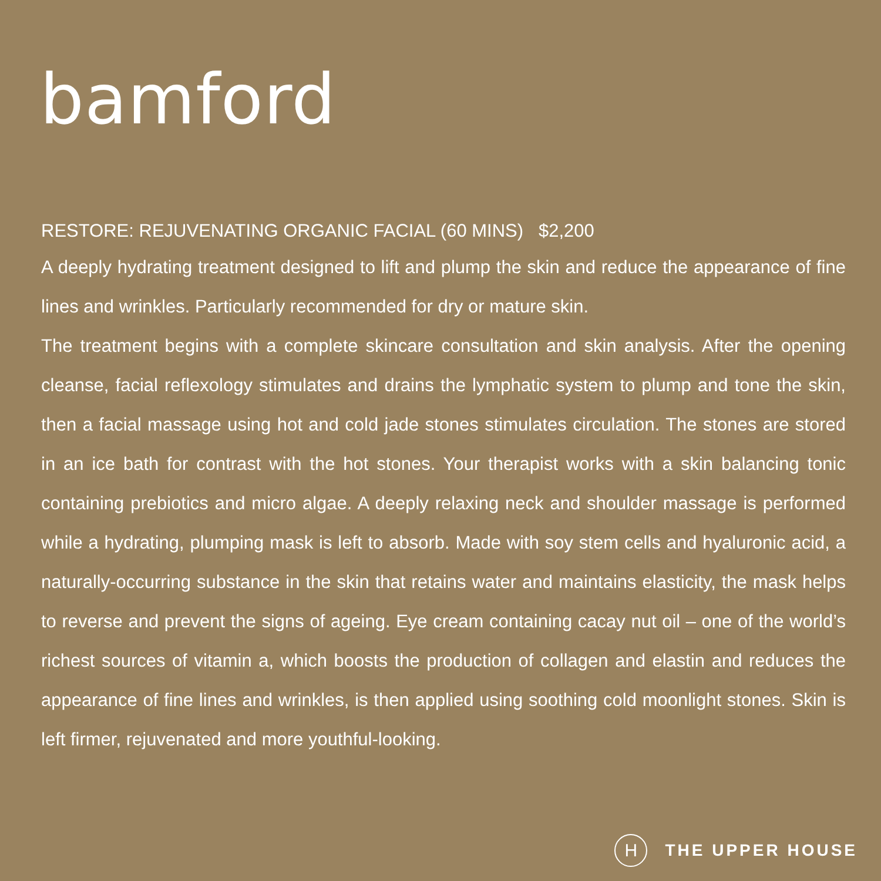bamford
RESTORE: REJUVENATING ORGANIC FACIAL (60 MINS) $2,200
A deeply hydrating treatment designed to lift and plump the skin and reduce the appearance of fine lines and wrinkles. Particularly recommended for dry or mature skin.
The treatment begins with a complete skincare consultation and skin analysis. After the opening cleanse, facial reflexology stimulates and drains the lymphatic system to plump and tone the skin, then a facial massage using hot and cold jade stones stimulates circulation. The stones are stored in an ice bath for contrast with the hot stones. Your therapist works with a skin balancing tonic containing prebiotics and micro algae. A deeply relaxing neck and shoulder massage is performed while a hydrating, plumping mask is left to absorb. Made with soy stem cells and hyaluronic acid, a naturally-occurring substance in the skin that retains water and maintains elasticity, the mask helps to reverse and prevent the signs of ageing. Eye cream containing cacay nut oil – one of the world’s richest sources of vitamin a, which boosts the production of collagen and elastin and reduces the appearance of fine lines and wrinkles, is then applied using soothing cold moonlight stones. Skin is left firmer, rejuvenated and more youthful-looking.
H
THE UPPER HOUSE